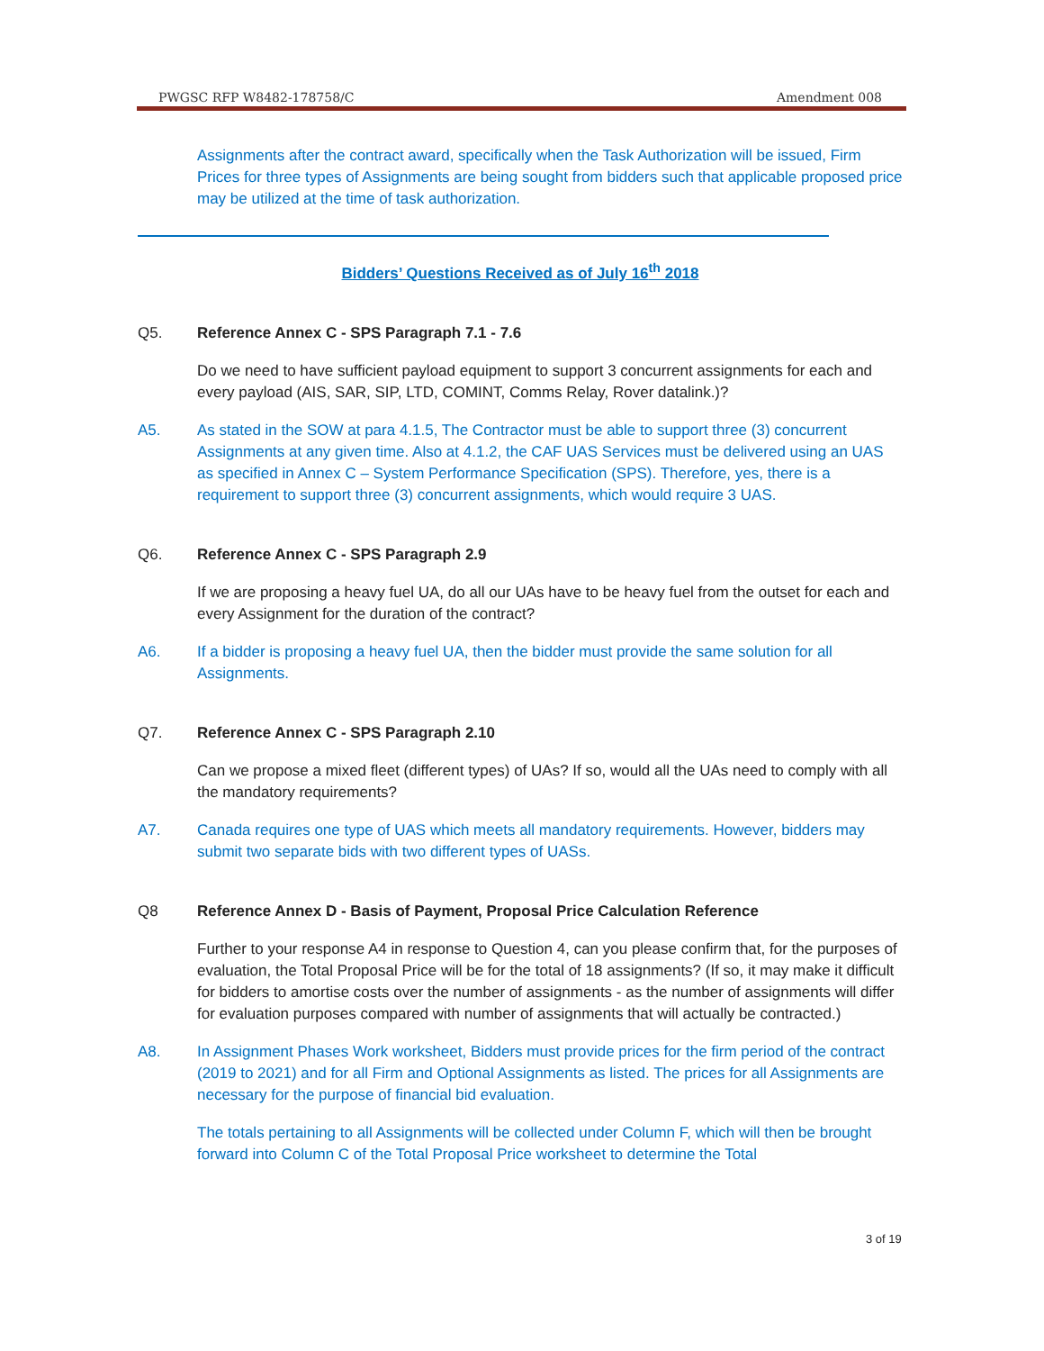PWGSC RFP W8482-178758/C Amendment 008
Assignments after the contract award, specifically when the Task Authorization will be issued, Firm Prices for three types of Assignments are being sought from bidders such that applicable proposed price may be utilized at the time of task authorization.
Bidders’ Questions Received as of July 16<sup>th</sup> 2018
Q5. Reference Annex C - SPS Paragraph 7.1 - 7.6
Do we need to have sufficient payload equipment to support 3 concurrent assignments for each and every payload (AIS, SAR, SIP, LTD, COMINT, Comms Relay, Rover datalink.)?
A5. As stated in the SOW at para 4.1.5, The Contractor must be able to support three (3) concurrent Assignments at any given time. Also at 4.1.2, the CAF UAS Services must be delivered using an UAS as specified in Annex C – System Performance Specification (SPS). Therefore, yes, there is a requirement to support three (3) concurrent assignments, which would require 3 UAS.
Q6. Reference Annex C - SPS Paragraph 2.9
If we are proposing a heavy fuel UA, do all our UAs have to be heavy fuel from the outset for each and every Assignment for the duration of the contract?
A6. If a bidder is proposing a heavy fuel UA, then the bidder must provide the same solution for all Assignments.
Q7. Reference Annex C - SPS Paragraph 2.10
Can we propose a mixed fleet (different types) of UAs? If so, would all the UAs need to comply with all the mandatory requirements?
A7. Canada requires one type of UAS which meets all mandatory requirements. However, bidders may submit two separate bids with two different types of UASs.
Q8 Reference Annex D - Basis of Payment, Proposal Price Calculation Reference
Further to your response A4 in response to Question 4, can you please confirm that, for the purposes of evaluation, the Total Proposal Price will be for the total of 18 assignments? (If so, it may make it difficult for bidders to amortise costs over the number of assignments - as the number of assignments will differ for evaluation purposes compared with number of assignments that will actually be contracted.)
A8. In Assignment Phases Work worksheet, Bidders must provide prices for the firm period of the contract (2019 to 2021) and for all Firm and Optional Assignments as listed. The prices for all Assignments are necessary for the purpose of financial bid evaluation.
The totals pertaining to all Assignments will be collected under Column F, which will then be brought forward into Column C of the Total Proposal Price worksheet to determine the Total
3 of 19